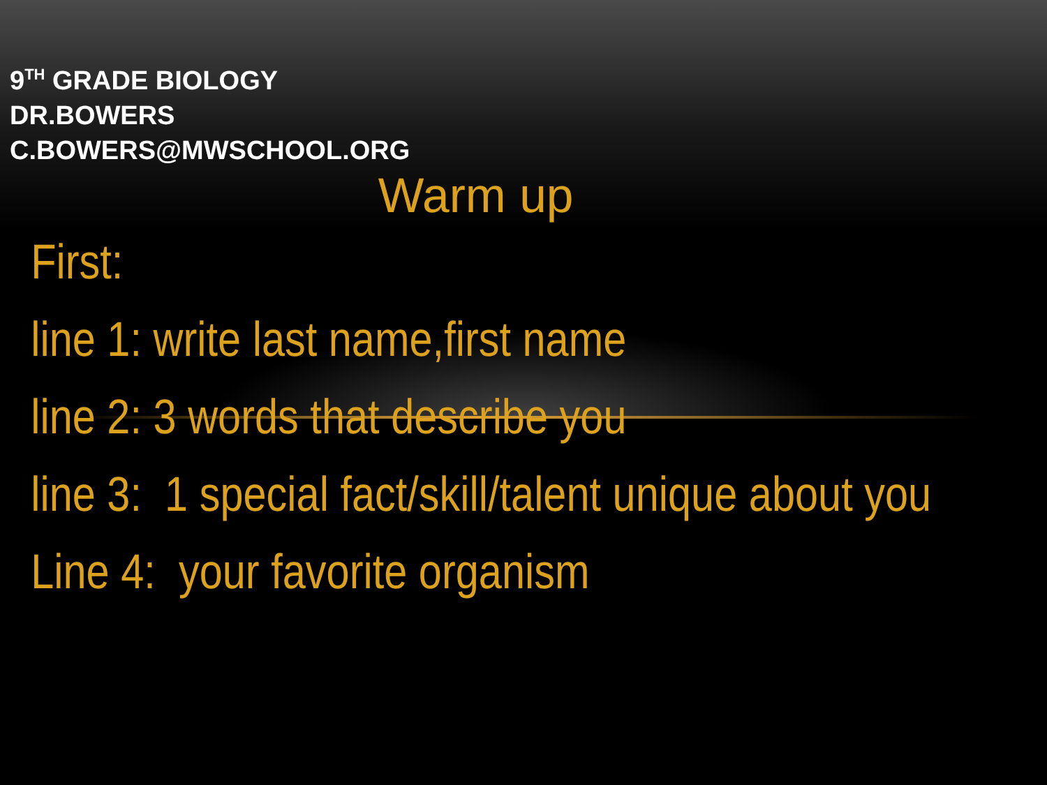9<sup>TH</sup> GRADE BIOLOGY
DR.BOWERS
C.BOWERS@MWSCHOOL.ORG
Warm up
First:
line 1: write last name,first name
line 2: 3 words that describe you
line 3: 1 special fact/skill/talent unique about you
Line 4: your favorite organism